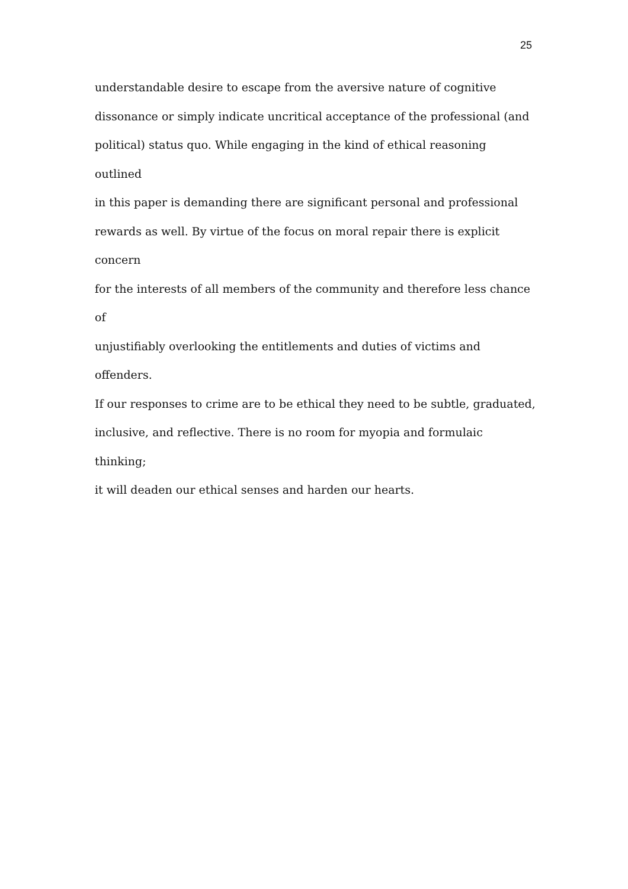25
understandable desire to escape from the aversive nature of cognitive
dissonance or simply indicate uncritical acceptance of the professional (and
political) status quo. While engaging in the kind of ethical reasoning outlined
in this paper is demanding there are significant personal and professional
rewards as well. By virtue of the focus on moral repair there is explicit concern
for the interests of all members of the community and therefore less chance of
unjustifiably overlooking the entitlements and duties of victims and offenders.
If our responses to crime are to be ethical they need to be subtle, graduated,
inclusive, and reflective. There is no room for myopia and formulaic thinking;
it will deaden our ethical senses and harden our hearts.